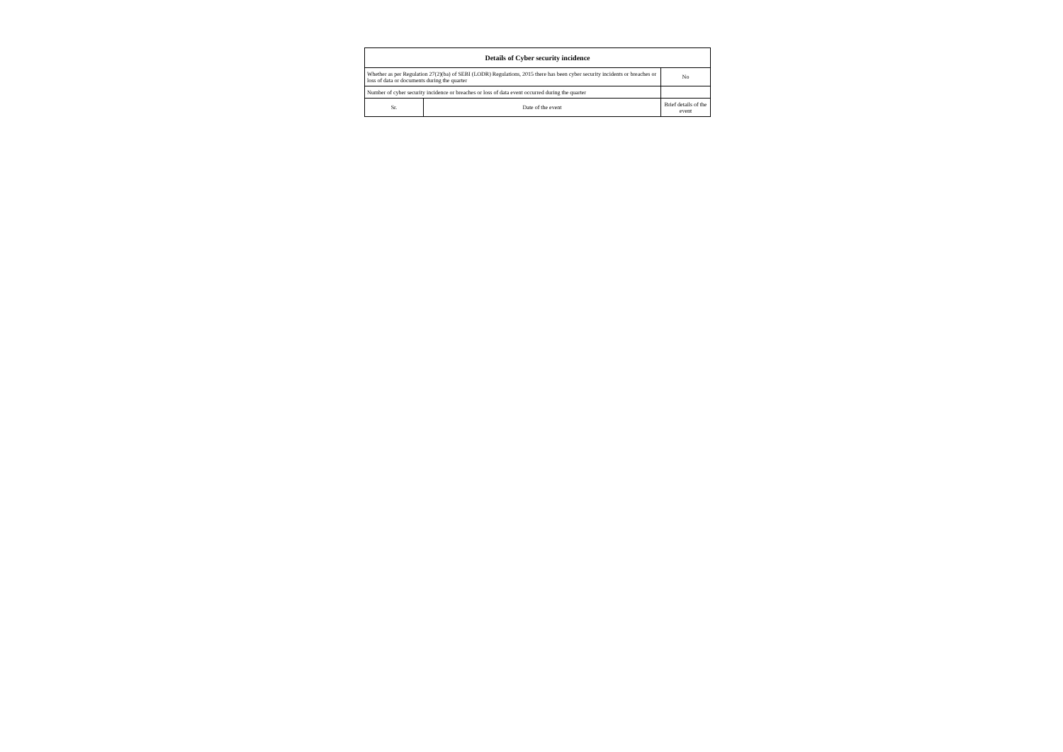| Details of Cyber security incidence | | |
| --- | --- | --- |
| Whether as per Regulation 27(2)(ba) of SEBI (LODR) Regulations, 2015 there has been cyber security incidents or breaches or loss of data or documents during the quarter | | No |
| Number of cyber security incidence or breaches or loss of data event occurred during the quarter | | |
| Sr. | Date of the event | Brief details of the event |